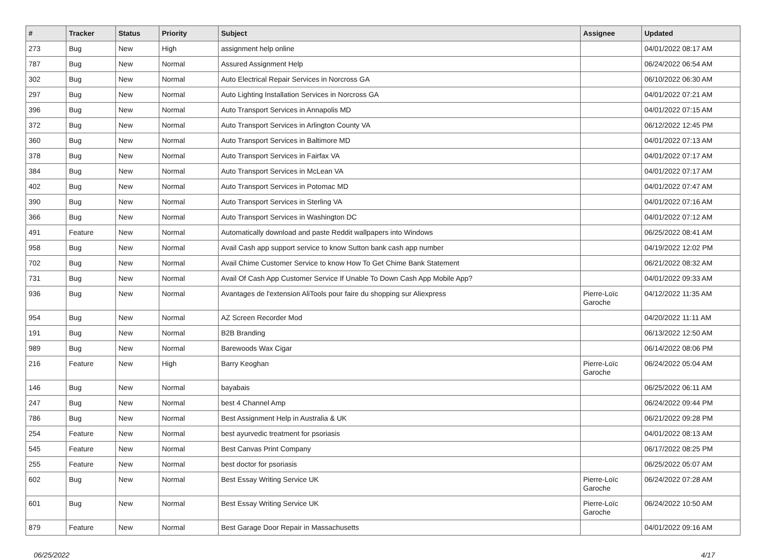| # | Tracker | Status | Priority | Subject | Assignee | Updated |
| --- | --- | --- | --- | --- | --- | --- |
| 273 | Bug | New | High | assignment help online | | 04/01/2022 08:17 AM |
| 787 | Bug | New | Normal | Assured Assignment Help | | 06/24/2022 06:54 AM |
| 302 | Bug | New | Normal | Auto Electrical Repair Services in Norcross GA | | 06/10/2022 06:30 AM |
| 297 | Bug | New | Normal | Auto Lighting Installation Services in Norcross GA | | 04/01/2022 07:21 AM |
| 396 | Bug | New | Normal | Auto Transport Services in Annapolis MD | | 04/01/2022 07:15 AM |
| 372 | Bug | New | Normal | Auto Transport Services in Arlington County VA | | 06/12/2022 12:45 PM |
| 360 | Bug | New | Normal | Auto Transport Services in Baltimore MD | | 04/01/2022 07:13 AM |
| 378 | Bug | New | Normal | Auto Transport Services in Fairfax VA | | 04/01/2022 07:17 AM |
| 384 | Bug | New | Normal | Auto Transport Services in McLean VA | | 04/01/2022 07:17 AM |
| 402 | Bug | New | Normal | Auto Transport Services in Potomac MD | | 04/01/2022 07:47 AM |
| 390 | Bug | New | Normal | Auto Transport Services in Sterling VA | | 04/01/2022 07:16 AM |
| 366 | Bug | New | Normal | Auto Transport Services in Washington DC | | 04/01/2022 07:12 AM |
| 491 | Feature | New | Normal | Automatically download and paste Reddit wallpapers into Windows | | 06/25/2022 08:41 AM |
| 958 | Bug | New | Normal | Avail Cash app support service to know Sutton bank cash app number | | 04/19/2022 12:02 PM |
| 702 | Bug | New | Normal | Avail Chime Customer Service to know How To Get Chime Bank Statement | | 06/21/2022 08:32 AM |
| 731 | Bug | New | Normal | Avail Of Cash App Customer Service If Unable To Down Cash App Mobile App? | | 04/01/2022 09:33 AM |
| 936 | Bug | New | Normal | Avantages de l'extension AliTools pour faire du shopping sur Aliexpress | Pierre-Loïc Garoche | 04/12/2022 11:35 AM |
| 954 | Bug | New | Normal | AZ Screen Recorder Mod | | 04/20/2022 11:11 AM |
| 191 | Bug | New | Normal | B2B Branding | | 06/13/2022 12:50 AM |
| 989 | Bug | New | Normal | Barewoods Wax Cigar | | 06/14/2022 08:06 PM |
| 216 | Feature | New | High | Barry Keoghan | Pierre-Loïc Garoche | 06/24/2022 05:04 AM |
| 146 | Bug | New | Normal | bayabais | | 06/25/2022 06:11 AM |
| 247 | Bug | New | Normal | best 4 Channel Amp | | 06/24/2022 09:44 PM |
| 786 | Bug | New | Normal | Best Assignment Help in Australia & UK | | 06/21/2022 09:28 PM |
| 254 | Feature | New | Normal | best ayurvedic treatment for psoriasis | | 04/01/2022 08:13 AM |
| 545 | Feature | New | Normal | Best Canvas Print Company | | 06/17/2022 08:25 PM |
| 255 | Feature | New | Normal | best doctor for psoriasis | | 06/25/2022 05:07 AM |
| 602 | Bug | New | Normal | Best Essay Writing Service UK | Pierre-Loïc Garoche | 06/24/2022 07:28 AM |
| 601 | Bug | New | Normal | Best Essay Writing Service UK | Pierre-Loïc Garoche | 06/24/2022 10:50 AM |
| 879 | Feature | New | Normal | Best Garage Door Repair in Massachusetts | | 04/01/2022 09:16 AM |
06/25/2022 4/17